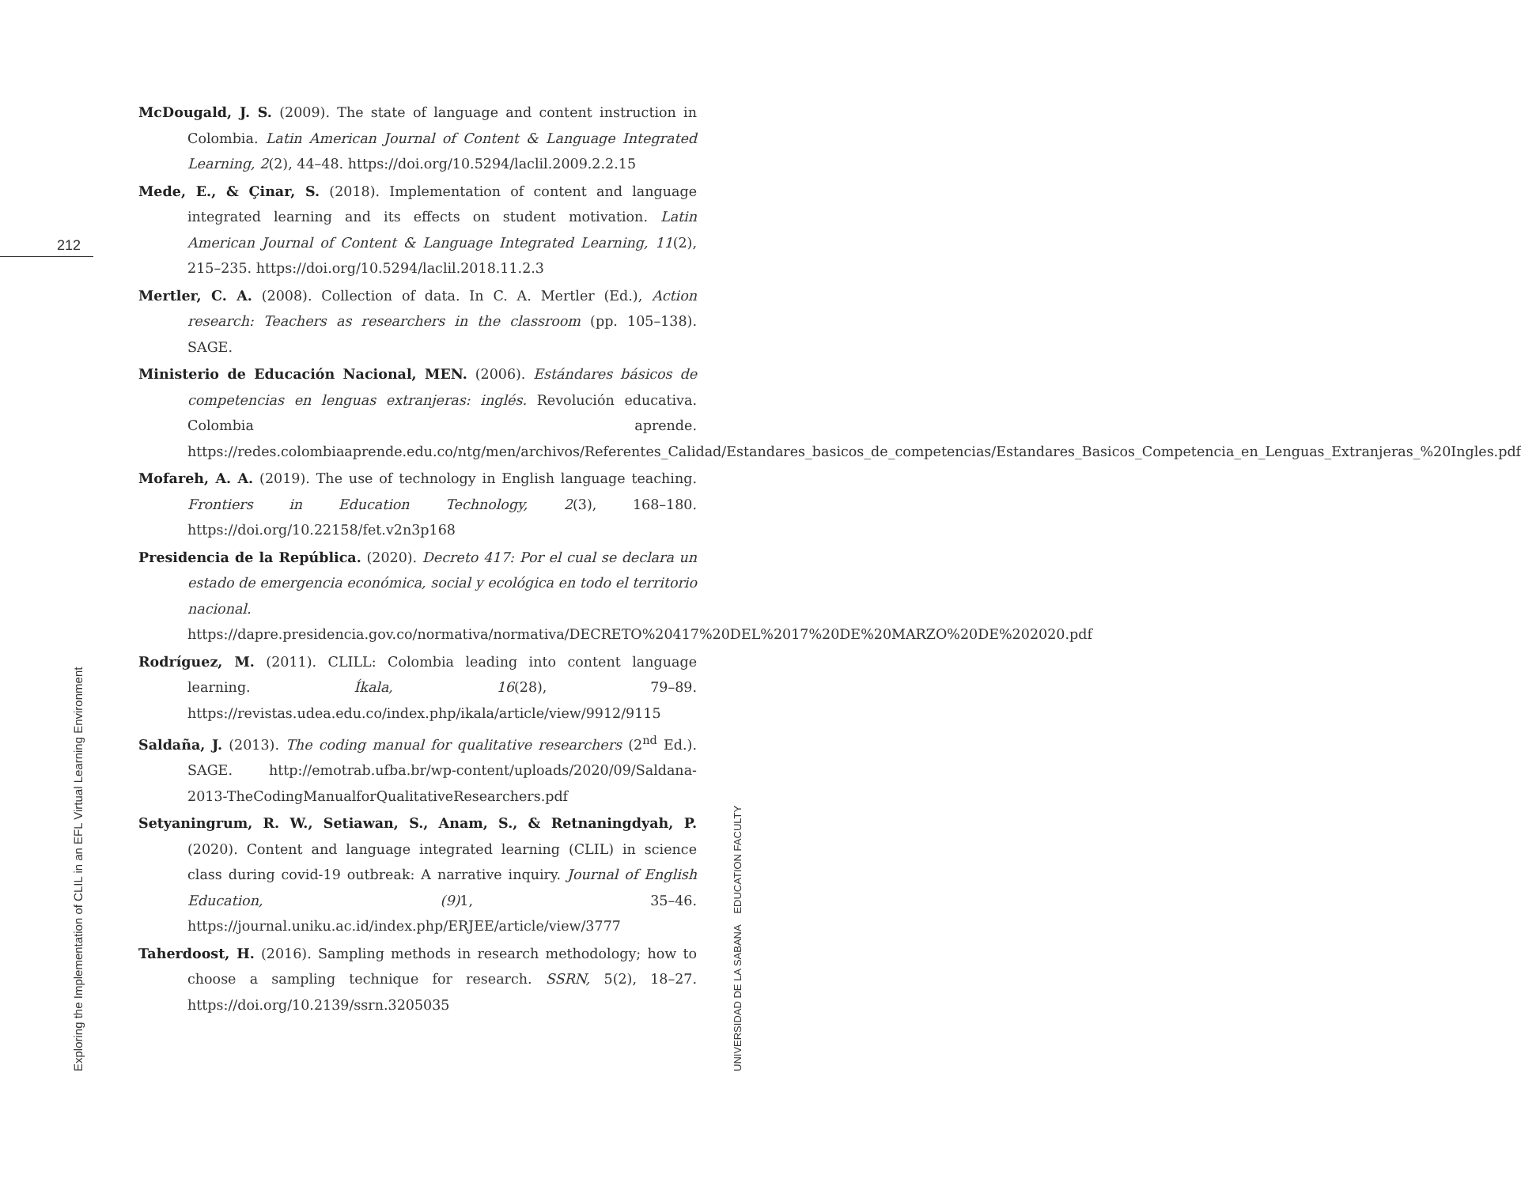212
Exploring the Implementation of CLIL in an EFL Virtual Learning Environment
UNIVERSIDAD DE LA SABANA EDUCATION FACULTY
McDougald, J. S. (2009). The state of language and content instruction in Colombia. Latin American Journal of Content & Language Integrated Learning, 2(2), 44–48. https://doi.org/10.5294/laclil.2009.2.2.15
Mede, E., & Çinar, S. (2018). Implementation of content and language integrated learning and its effects on student motivation. Latin American Journal of Content & Language Integrated Learning, 11(2), 215–235. https://doi.org/10.5294/laclil.2018.11.2.3
Mertler, C. A. (2008). Collection of data. In C. A. Mertler (Ed.), Action research: Teachers as researchers in the classroom (pp. 105–138). SAGE.
Ministerio de Educación Nacional, MEN. (2006). Estándares básicos de competencias en lenguas extranjeras: inglés. Revolución educativa. Colombia aprende. https://redes.colombiaaprende.edu.co/ntg/men/archivos/Referentes_Calidad/Estandares_basicos_de_competencias/Estandares_Basicos_Competencia_en_Lenguas_Extranjeras_%20Ingles.pdf
Mofareh, A. A. (2019). The use of technology in English language teaching. Frontiers in Education Technology, 2(3), 168–180. https://doi.org/10.22158/fet.v2n3p168
Presidencia de la República. (2020). Decreto 417: Por el cual se declara un estado de emergencia económica, social y ecológica en todo el territorio nacional. https://dapre.presidencia.gov.co/normativa/normativa/DECRETO%20417%20DEL%2017%20DE%20MARZO%20DE%202020.pdf
Rodríguez, M. (2011). CLILL: Colombia leading into content language learning. Íkala, 16(28), 79–89. https://revistas.udea.edu.co/index.php/ikala/article/view/9912/9115
Saldaña, J. (2013). The coding manual for qualitative researchers (2<sup>nd</sup> Ed.). SAGE. http://emotrab.ufba.br/wp-content/uploads/2020/09/Saldana-2013-TheCodingManualforQualitativeResearchers.pdf
Setyaningrum, R. W., Setiawan, S., Anam, S., & Retnaningdyah, P. (2020). Content and language integrated learning (CLIL) in science class during covid-19 outbreak: A narrative inquiry. Journal of English Education, (9) 1, 35–46. https://journal.uniku.ac.id/index.php/ERJEE/article/view/3777
Taherdoost, H. (2016). Sampling methods in research methodology; how to choose a sampling technique for research. SSRN, 5(2), 18–27. https://doi.org/10.2139/ssrn.3205035